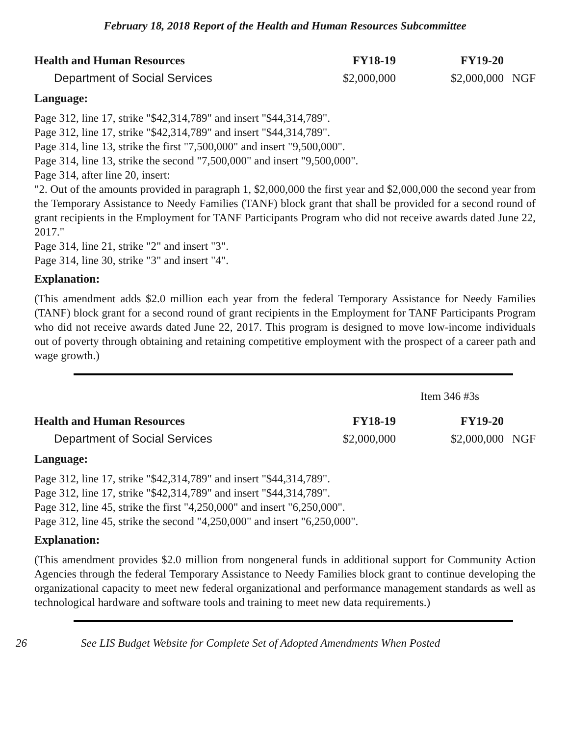February 18, 2018 Report of the Health and Human Resources Subcommittee
| Health and Human Resources | FY18-19 | FY19-20 | |
| --- | --- | --- | --- |
| Department of Social Services | $2,000,000 | $2,000,000 | NGF |
Language:
Page 312, line 17, strike "$42,314,789" and insert "$44,314,789".
Page 312, line 17, strike "$42,314,789" and insert "$44,314,789".
Page 314, line 13, strike the first "7,500,000" and insert "9,500,000".
Page 314, line 13, strike the second "7,500,000" and insert "9,500,000".
Page 314, after line 20, insert:
"2. Out of the amounts provided in paragraph 1, $2,000,000 the first year and $2,000,000 the second year from the Temporary Assistance to Needy Families (TANF) block grant that shall be provided for a second round of grant recipients in the Employment for TANF Participants Program who did not receive awards dated June 22, 2017."
Page 314, line 21, strike "2" and insert "3".
Page 314, line 30, strike "3" and insert "4".
Explanation:
(This amendment adds $2.0 million each year from the federal Temporary Assistance for Needy Families (TANF) block grant for a second round of grant recipients in the Employment for TANF Participants Program who did not receive awards dated June 22, 2017. This program is designed to move low-income individuals out of poverty through obtaining and retaining competitive employment with the prospect of a career path and wage growth.)
Item 346 #3s
| Health and Human Resources | FY18-19 | FY19-20 | |
| --- | --- | --- | --- |
| Department of Social Services | $2,000,000 | $2,000,000 | NGF |
Language:
Page 312, line 17, strike "$42,314,789" and insert "$44,314,789".
Page 312, line 17, strike "$42,314,789" and insert "$44,314,789".
Page 312, line 45, strike the first "4,250,000" and insert "6,250,000".
Page 312, line 45, strike the second "4,250,000" and insert "6,250,000".
Explanation:
(This amendment provides $2.0 million from nongeneral funds in additional support for Community Action Agencies through the federal Temporary Assistance to Needy Families block grant to continue developing the organizational capacity to meet new federal organizational and performance management standards as well as technological hardware and software tools and training to meet new data requirements.)
26 See LIS Budget Website for Complete Set of Adopted Amendments When Posted